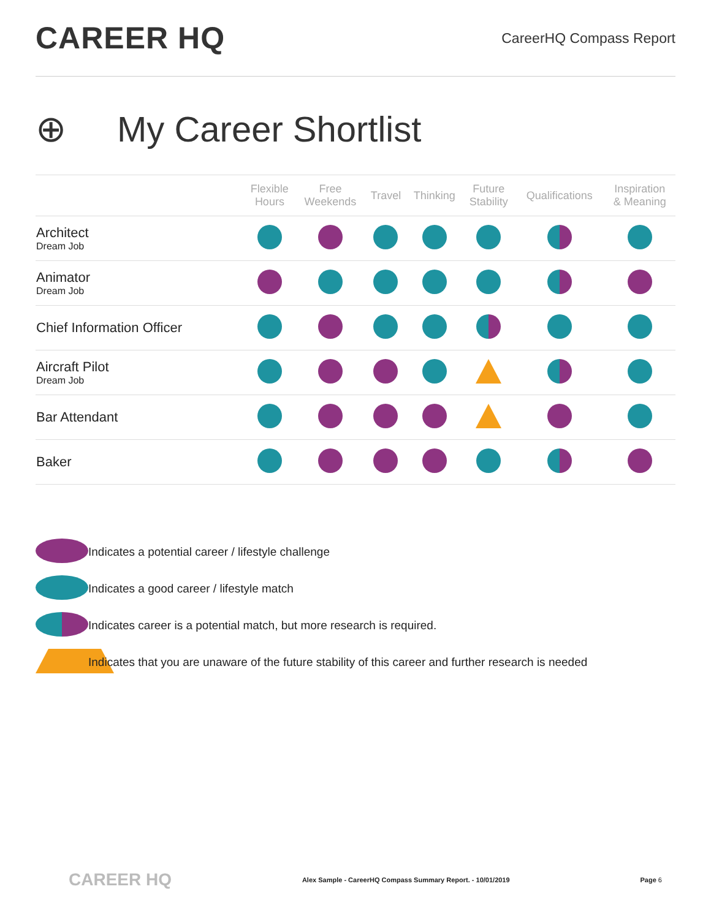CAREER HQ
CareerHQ Compass Report
⊕ My Career Shortlist
| | Flexible Hours | Free Weekends | Travel | Thinking | Future Stability | Qualifications | Inspiration & Meaning |
| --- | --- | --- | --- | --- | --- | --- | --- |
| Architect Dream Job | | | | | | | |
| Animator Dream Job | | | | | | | |
| Chief Information Officer | | | | | | | |
| Aircraft Pilot Dream Job | | | | | | | |
| Bar Attendant | | | | | | | |
| Baker | | | | | | | |
Indicates a potential career / lifestyle challenge
Indicates a good career / lifestyle match
Indicates career is a potential match, but more research is required.
Indicates that you are unaware of the future stability of this career and further research is needed
CAREER HQ Alex Sample - CareerHQ Compass Summary Report. - 10/01/2019 Page 6